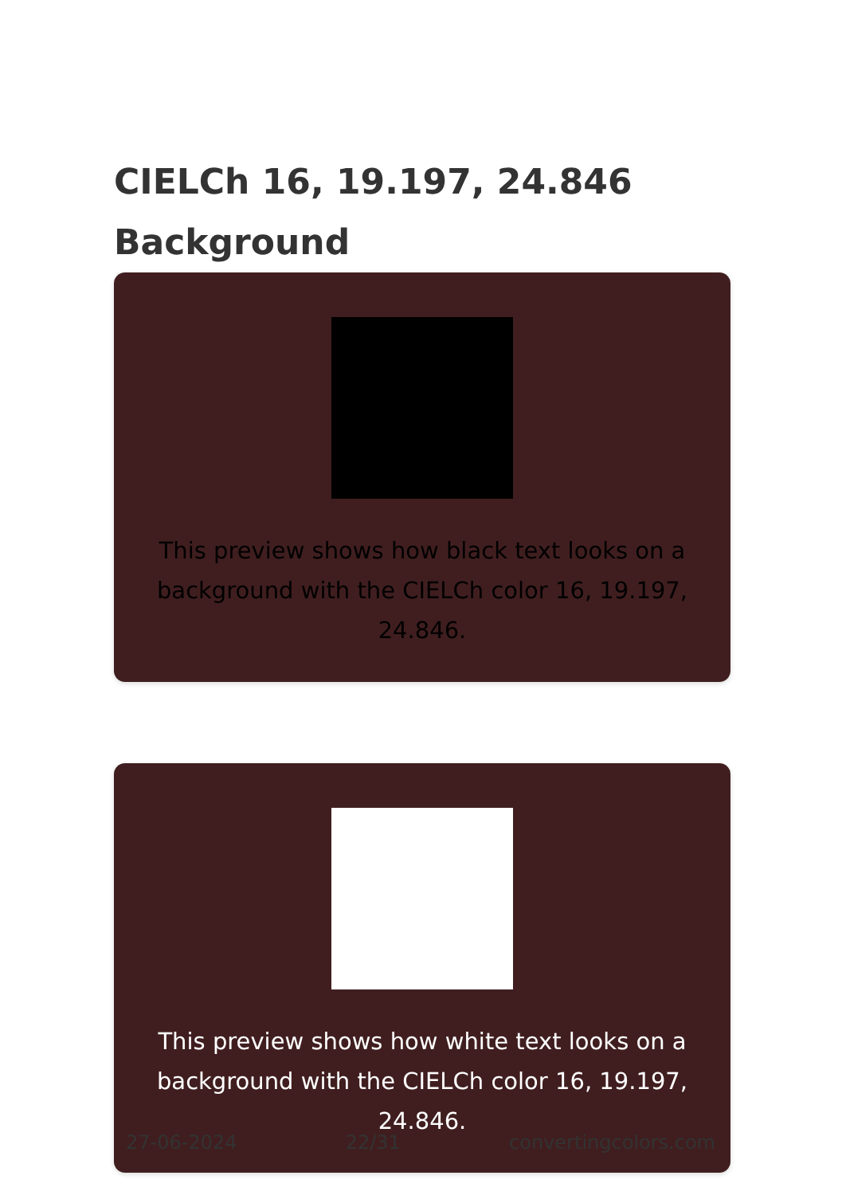CIELCh 16, 19.197, 24.846
Background
This preview shows how black text looks on a background with the CIELCh color 16, 19.197, 24.846.
This preview shows how white text looks on a background with the CIELCh color 16, 19.197, 24.846.
27-06-2024 22/31 convertingcolors.com